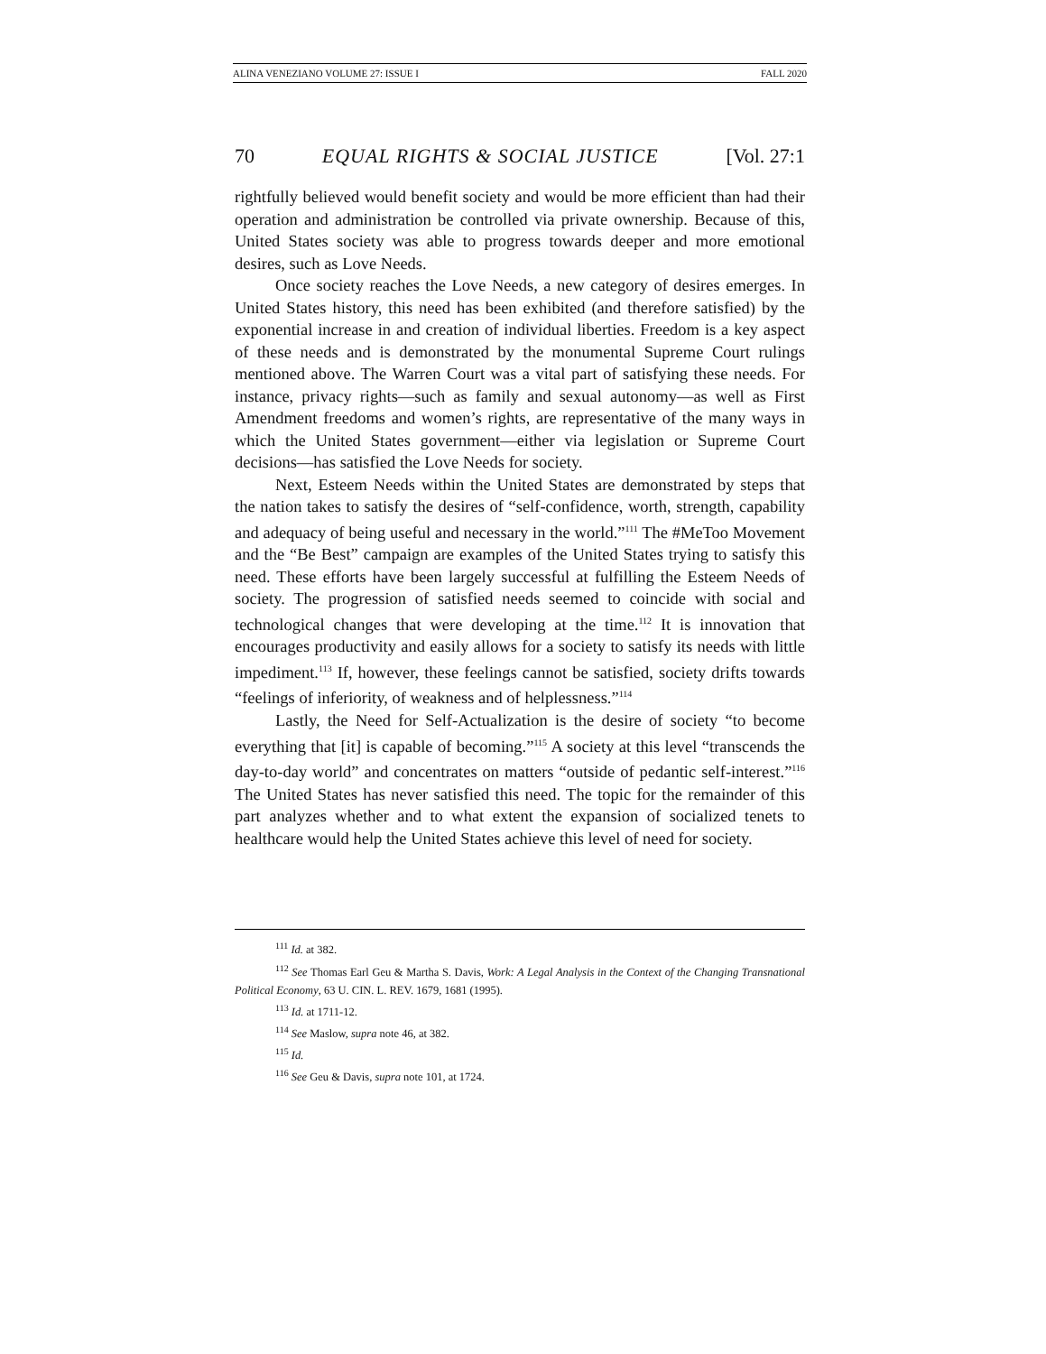ALINA VENEZIANO VOLUME 27: ISSUE I FALL 2020
70 EQUAL RIGHTS & SOCIAL JUSTICE [Vol. 27:1
rightfully believed would benefit society and would be more efficient than had their operation and administration be controlled via private ownership. Because of this, United States society was able to progress towards deeper and more emotional desires, such as Love Needs.
Once society reaches the Love Needs, a new category of desires emerges. In United States history, this need has been exhibited (and therefore satisfied) by the exponential increase in and creation of individual liberties. Freedom is a key aspect of these needs and is demonstrated by the monumental Supreme Court rulings mentioned above. The Warren Court was a vital part of satisfying these needs. For instance, privacy rights—such as family and sexual autonomy—as well as First Amendment freedoms and women’s rights, are representative of the many ways in which the United States government—either via legislation or Supreme Court decisions—has satisfied the Love Needs for society.
Next, Esteem Needs within the United States are demonstrated by steps that the nation takes to satisfy the desires of “self-confidence, worth, strength, capability and adequacy of being useful and necessary in the world.”<sup>111</sup> The #MeToo Movement and the “Be Best” campaign are examples of the United States trying to satisfy this need. These efforts have been largely successful at fulfilling the Esteem Needs of society. The progression of satisfied needs seemed to coincide with social and technological changes that were developing at the time.<sup>112</sup> It is innovation that encourages productivity and easily allows for a society to satisfy its needs with little impediment.<sup>113</sup> If, however, these feelings cannot be satisfied, society drifts towards “feelings of inferiority, of weakness and of helplessness.”<sup>114</sup>
Lastly, the Need for Self-Actualization is the desire of society “to become everything that [it] is capable of becoming.”<sup>115</sup> A society at this level “transcends the day-to-day world” and concentrates on matters “outside of pedantic self-interest.”<sup>116</sup> The United States has never satisfied this need. The topic for the remainder of this part analyzes whether and to what extent the expansion of socialized tenets to healthcare would help the United States achieve this level of need for society.
<sup>111</sup> Id. at 382.
<sup>112</sup> See Thomas Earl Geu & Martha S. Davis, Work: A Legal Analysis in the Context of the Changing Transnational Political Economy, 63 U. CIN. L. REV. 1679, 1681 (1995).
<sup>113</sup> Id. at 1711-12.
<sup>114</sup> See Maslow, supra note 46, at 382.
<sup>115</sup> Id.
<sup>116</sup> See Geu & Davis, supra note 101, at 1724.